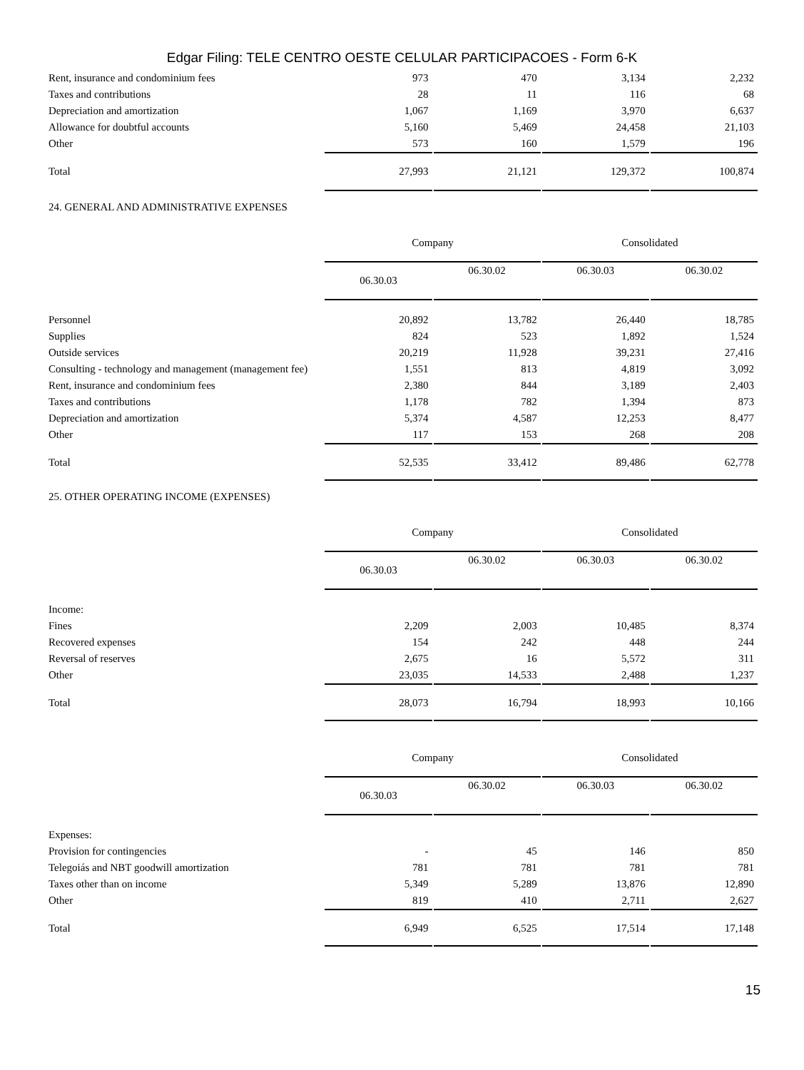Edgar Filing: TELE CENTRO OESTE CELULAR PARTICIPACOES - Form 6-K
| Rent, insurance and condominium fees | 973 | 470 | 3,134 | 2,232 |
| Taxes and contributions | 28 | 11 | 116 | 68 |
| Depreciation and amortization | 1,067 | 1,169 | 3,970 | 6,637 |
| Allowance for doubtful accounts | 5,160 | 5,469 | 24,458 | 21,103 |
| Other | 573 | 160 | 1,579 | 196 |
| Total | 27,993 | 21,121 | 129,372 | 100,874 |
24. GENERAL AND ADMINISTRATIVE EXPENSES
| | Company | | Consolidated | |
| | 06.30.03 | 06.30.02 | 06.30.03 | 06.30.02 |
| Personnel | 20,892 | 13,782 | 26,440 | 18,785 |
| Supplies | 824 | 523 | 1,892 | 1,524 |
| Outside services | 20,219 | 11,928 | 39,231 | 27,416 |
| Consulting - technology and management (management fee) | 1,551 | 813 | 4,819 | 3,092 |
| Rent, insurance and condominium fees | 2,380 | 844 | 3,189 | 2,403 |
| Taxes and contributions | 1,178 | 782 | 1,394 | 873 |
| Depreciation and amortization | 5,374 | 4,587 | 12,253 | 8,477 |
| Other | 117 | 153 | 268 | 208 |
| Total | 52,535 | 33,412 | 89,486 | 62,778 |
25. OTHER OPERATING INCOME (EXPENSES)
| | Company | | Consolidated | |
| | 06.30.03 | 06.30.02 | 06.30.03 | 06.30.02 |
| Income: | | | | |
| Fines | 2,209 | 2,003 | 10,485 | 8,374 |
| Recovered expenses | 154 | 242 | 448 | 244 |
| Reversal of reserves | 2,675 | 16 | 5,572 | 311 |
| Other | 23,035 | 14,533 | 2,488 | 1,237 |
| Total | 28,073 | 16,794 | 18,993 | 10,166 |
| | Company | | Consolidated | |
| | 06.30.03 | 06.30.02 | 06.30.03 | 06.30.02 |
| Expenses: | | | | |
| Provision for contingencies | - | 45 | 146 | 850 |
| Telegoiás and NBT goodwill amortization | 781 | 781 | 781 | 781 |
| Taxes other than on income | 5,349 | 5,289 | 13,876 | 12,890 |
| Other | 819 | 410 | 2,711 | 2,627 |
| Total | 6,949 | 6,525 | 17,514 | 17,148 |
15